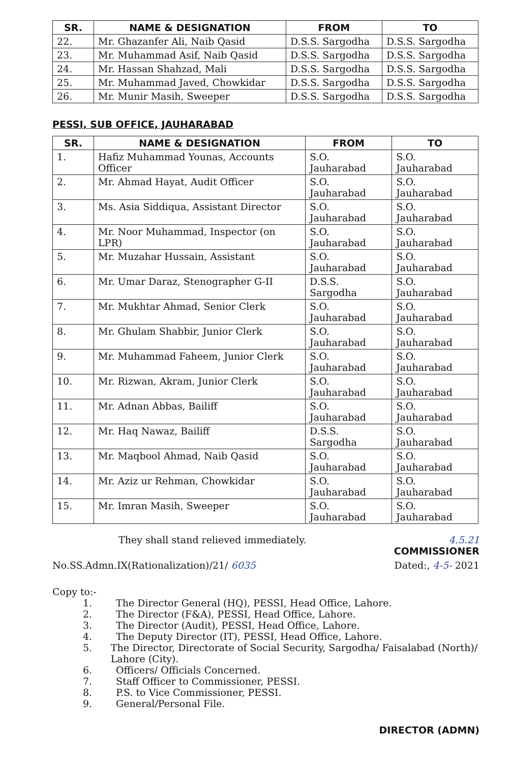| SR. | NAME & DESIGNATION | FROM | TO |
| --- | --- | --- | --- |
| 22. | Mr. Ghazanfer Ali, Naib Qasid | D.S.S. Sargodha | D.S.S. Sargodha |
| 23. | Mr. Muhammad Asif, Naib Qasid | D.S.S. Sargodha | D.S.S. Sargodha |
| 24. | Mr. Hassan Shahzad, Mali | D.S.S. Sargodha | D.S.S. Sargodha |
| 25. | Mr. Muhammad Javed, Chowkidar | D.S.S. Sargodha | D.S.S. Sargodha |
| 26. | Mr. Munir Masih, Sweeper | D.S.S. Sargodha | D.S.S. Sargodha |
PESSI, SUB OFFICE, JAUHARABAD
| SR. | NAME & DESIGNATION | FROM | TO |
| --- | --- | --- | --- |
| 1. | Hafiz Muhammad Younas, Accounts Officer | S.O. Jauharabad | S.O. Jauharabad |
| 2. | Mr. Ahmad Hayat, Audit Officer | S.O. Jauharabad | S.O. Jauharabad |
| 3. | Ms. Asia Siddiqua, Assistant Director | S.O. Jauharabad | S.O. Jauharabad |
| 4. | Mr. Noor Muhammad, Inspector (on LPR) | S.O. Jauharabad | S.O. Jauharabad |
| 5. | Mr. Muzahar Hussain, Assistant | S.O. Jauharabad | S.O. Jauharabad |
| 6. | Mr. Umar Daraz, Stenographer G-II | D.S.S. Sargodha | S.O. Jauharabad |
| 7. | Mr. Mukhtar Ahmad, Senior Clerk | S.O. Jauharabad | S.O. Jauharabad |
| 8. | Mr. Ghulam Shabbir, Junior Clerk | S.O. Jauharabad | S.O. Jauharabad |
| 9. | Mr. Muhammad Faheem, Junior Clerk | S.O. Jauharabad | S.O. Jauharabad |
| 10. | Mr. Rizwan, Akram, Junior Clerk | S.O. Jauharabad | S.O. Jauharabad |
| 11. | Mr. Adnan Abbas, Bailiff | S.O. Jauharabad | S.O. Jauharabad |
| 12. | Mr. Haq Nawaz, Bailiff | D.S.S. Sargodha | S.O. Jauharabad |
| 13. | Mr. Maqbool Ahmad, Naib Qasid | S.O. Jauharabad | S.O. Jauharabad |
| 14. | Mr. Aziz ur Rehman, Chowkidar | S.O. Jauharabad | S.O. Jauharabad |
| 15. | Mr. Imran Masih, Sweeper | S.O. Jauharabad | S.O. Jauharabad |
They shall stand relieved immediately.
4.5.21
COMMISSIONER
No.SS.Admn.IX(Rationalization)/21/ 6035
Dated:, 4-5- 2021
Copy to:-
1. The Director General (HQ), PESSI, Head Office, Lahore.
2. The Director (F&A), PESSI, Head Office, Lahore.
3. The Director (Audit), PESSI, Head Office, Lahore.
4. The Deputy Director (IT), PESSI, Head Office, Lahore.
5. The Director, Directorate of Social Security, Sargodha/ Faisalabad (North)/ Lahore (City).
6. Officers/ Officials Concerned.
7. Staff Officer to Commissioner, PESSI.
8. P.S. to Vice Commissioner, PESSI.
9. General/Personal File.
DIRECTOR (ADMN)